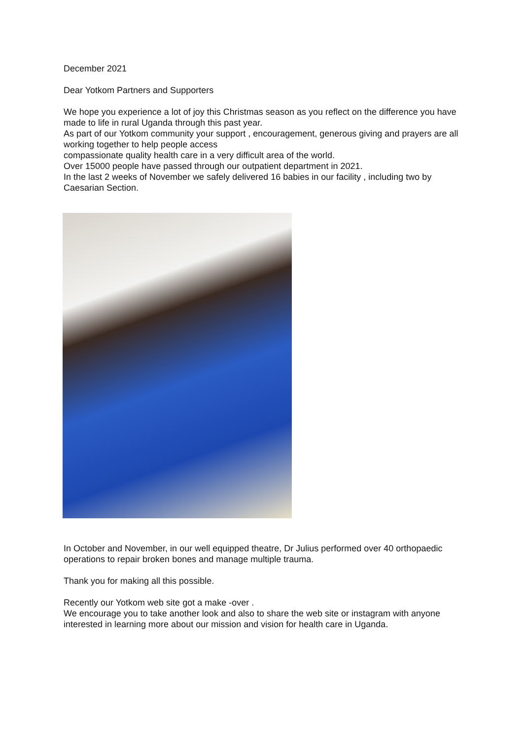December 2021
Dear Yotkom Partners and Supporters
We hope you experience a lot of joy this Christmas season as you reflect on the difference you have made to life in rural Uganda through this past year.
As part of our Yotkom community your support , encouragement, generous giving and prayers are all working together to help people access
compassionate quality health care in a very difficult area of the world.
Over 15000 people have passed through our outpatient department in 2021.
In the last 2 weeks of November we safely delivered 16 babies in our facility , including two by Caesarian Section.
In October and November, in our well equipped theatre, Dr Julius performed over 40 orthopaedic operations to repair broken bones and manage multiple trauma.
Thank you for making all this possible.
Recently our Yotkom web site got a make -over .
We encourage you to take another look and also to share the web site or instagram with anyone interested in learning more about our mission and vision for health care in Uganda.